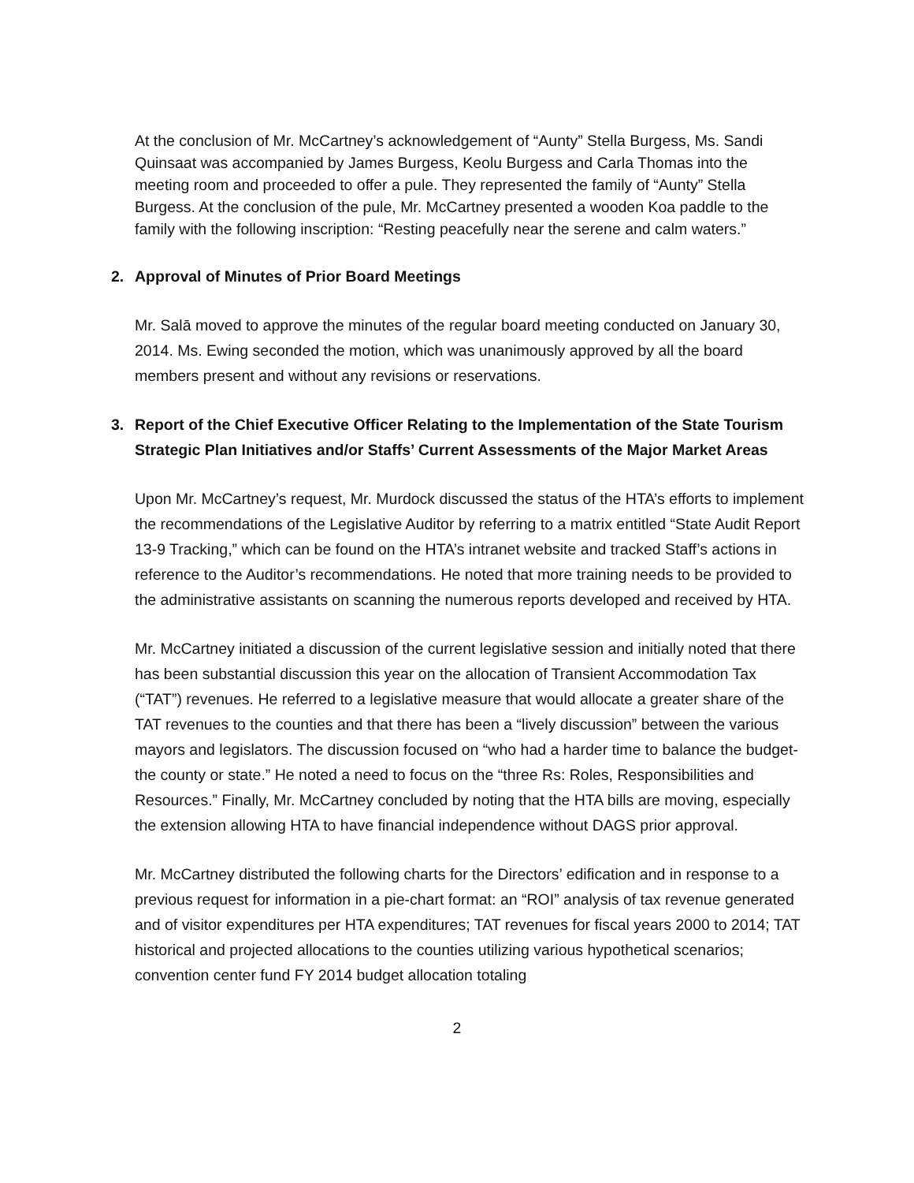At the conclusion of Mr. McCartney’s acknowledgement of “Aunty” Stella Burgess, Ms. Sandi Quinsaat was accompanied by James Burgess, Keolu Burgess and Carla Thomas into the meeting room and proceeded to offer a pule. They represented the family of “Aunty” Stella Burgess. At the conclusion of the pule, Mr. McCartney presented a wooden Koa paddle to the family with the following inscription: “Resting peacefully near the serene and calm waters.”
2. Approval of Minutes of Prior Board Meetings
Mr. Salā moved to approve the minutes of the regular board meeting conducted on January 30, 2014. Ms. Ewing seconded the motion, which was unanimously approved by all the board members present and without any revisions or reservations.
3. Report of the Chief Executive Officer Relating to the Implementation of the State Tourism
Strategic Plan Initiatives and/or Staffs’ Current Assessments of the Major Market Areas
Upon Mr. McCartney’s request, Mr. Murdock discussed the status of the HTA’s efforts to implement the recommendations of the Legislative Auditor by referring to a matrix entitled “State Audit Report 13-9 Tracking,” which can be found on the HTA’s intranet website and tracked Staff’s actions in reference to the Auditor’s recommendations. He noted that more training needs to be provided to the administrative assistants on scanning the numerous reports developed and received by HTA.
Mr. McCartney initiated a discussion of the current legislative session and initially noted that there has been substantial discussion this year on the allocation of Transient Accommodation Tax (“TAT”) revenues. He referred to a legislative measure that would allocate a greater share of the TAT revenues to the counties and that there has been a “lively discussion” between the various mayors and legislators. The discussion focused on “who had a harder time to balance the budget-the county or state.” He noted a need to focus on the “three Rs: Roles, Responsibilities and Resources.” Finally, Mr. McCartney concluded by noting that the HTA bills are moving, especially the extension allowing HTA to have financial independence without DAGS prior approval.
Mr. McCartney distributed the following charts for the Directors’ edification and in response to a previous request for information in a pie-chart format: an “ROI” analysis of tax revenue generated and of visitor expenditures per HTA expenditures; TAT revenues for fiscal years 2000 to 2014; TAT historical and projected allocations to the counties utilizing various hypothetical scenarios; convention center fund FY 2014 budget allocation totaling
2